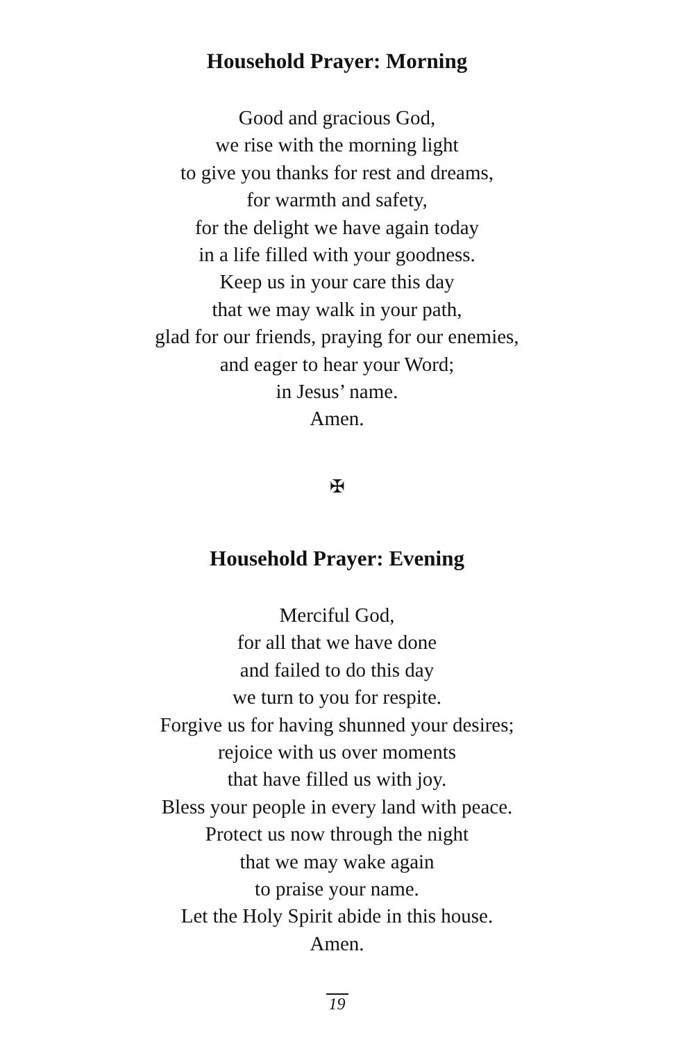Household Prayer: Morning
Good and gracious God,
we rise with the morning light
to give you thanks for rest and dreams,
for warmth and safety,
for the delight we have again today
in a life filled with your goodness.
Keep us in your care this day
that we may walk in your path,
glad for our friends, praying for our enemies,
and eager to hear your Word;
in Jesus’ name.
Amen.
✠
Household Prayer: Evening
Merciful God,
for all that we have done
and failed to do this day
we turn to you for respite.
Forgive us for having shunned your desires;
rejoice with us over moments
that have filled us with joy.
Bless your people in every land with peace.
Protect us now through the night
that we may wake again
to praise your name.
Let the Holy Spirit abide in this house.
Amen.
19